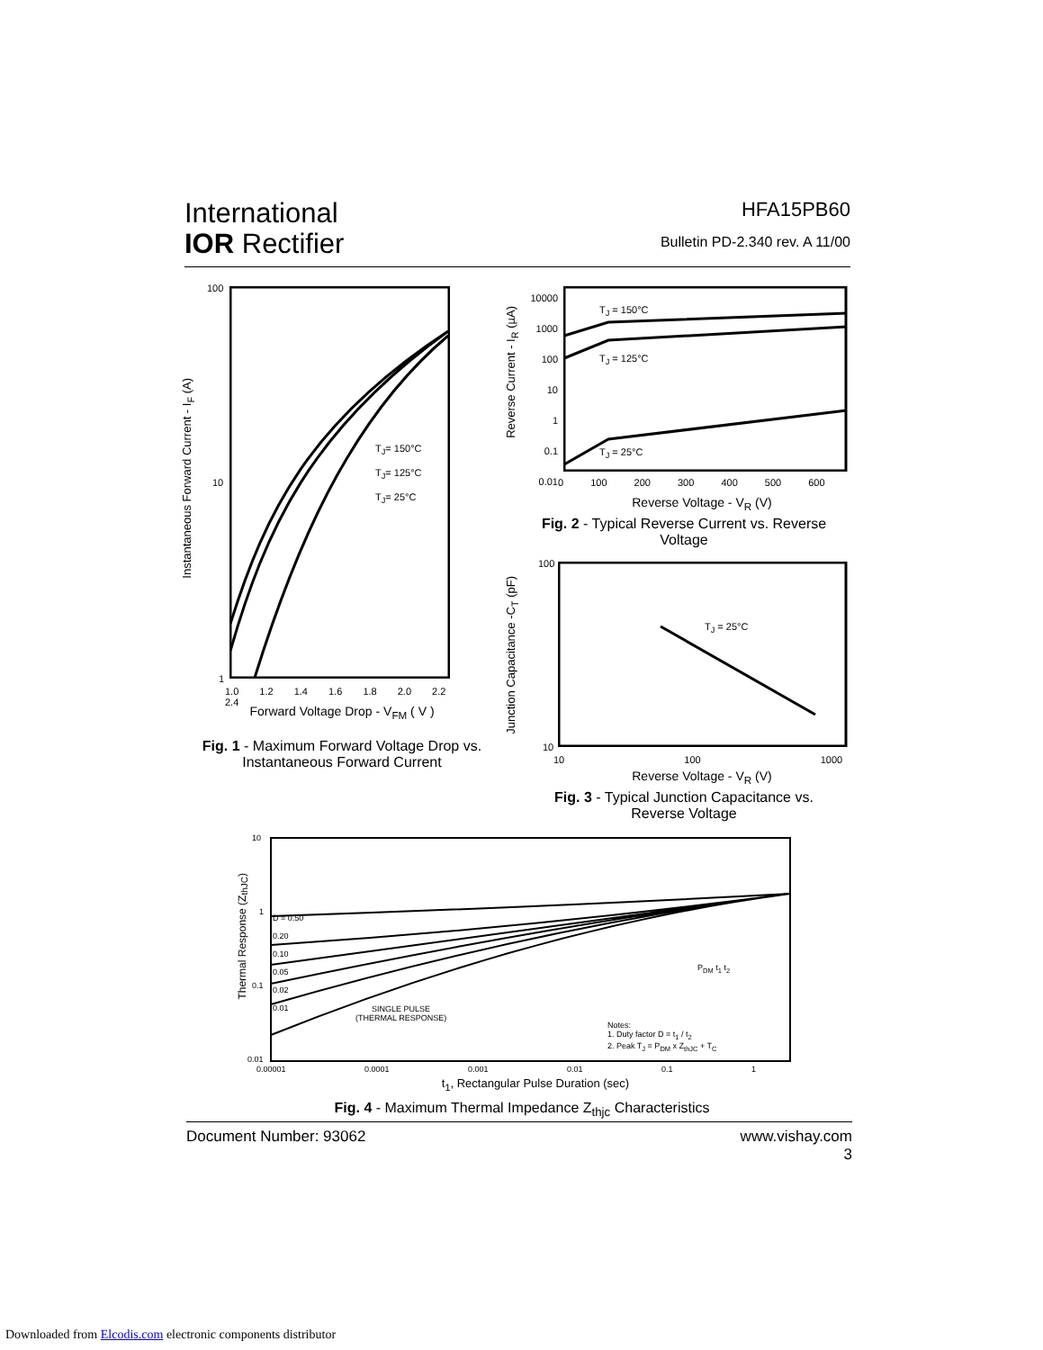International
IOR Rectifier
HFA15PB60
Bulletin PD-2.340 rev. A 11/00
100
10
1
1.0 1.2 1.4 1.6 1.8 2.0 2.2 2.4
T<sub>J</sub>= 150°C
T<sub>J</sub>= 125°C
T<sub>J</sub>= 25°C
Forward Voltage Drop - V<sub>FM</sub> ( V )
Instantaneous Forward Current - I<sub>F</sub> (A)
Fig. 1 - Maximum Forward Voltage Drop vs. Instantaneous Forward Current
10000
1000
100
10
1
0.1
0.01
T<sub>J</sub> = 150°C
T<sub>J</sub> = 125°C
T<sub>J</sub> = 25°C
0 100 200 300 400 500 600
Reverse Voltage - V<sub>R</sub> (V)
Reverse Current - I<sub>R</sub> (µA)
Fig. 2 - Typical Reverse Current vs. Reverse Voltage
100
10
T<sub>J</sub> = 25°C
10 100 1000
Reverse Voltage - V<sub>R</sub> (V)
Junction Capacitance -C<sub>T</sub> (pF)
Fig. 3 - Typical Junction Capacitance vs. Reverse Voltage
10
1
0.1
0.01
D = 0.50
0.20
0.10
0.05
0.02
0.01
SINGLE PULSE
(THERMAL RESPONSE)
P<sub>DM</sub> t<sub>1</sub> t<sub>2</sub>
Notes:
1. Duty factor D = t<sub>1</sub> / t<sub>2</sub>
2. Peak T<sub>J</sub> = P<sub>DM</sub> x Z<sub>thJC</sub> + T<sub>C</sub>
0.00001 0.0001 0.001 0.01 0.1 1
t<sub>1</sub>, Rectangular Pulse Duration (sec)
Thermal Response (Z<sub>thJC</sub>)
Fig. 4 - Maximum Thermal Impedance Z<sub>thjc</sub> Characteristics
Document Number: 93062 www.vishay.com
3
Downloaded from Elcodis.com electronic components distributor